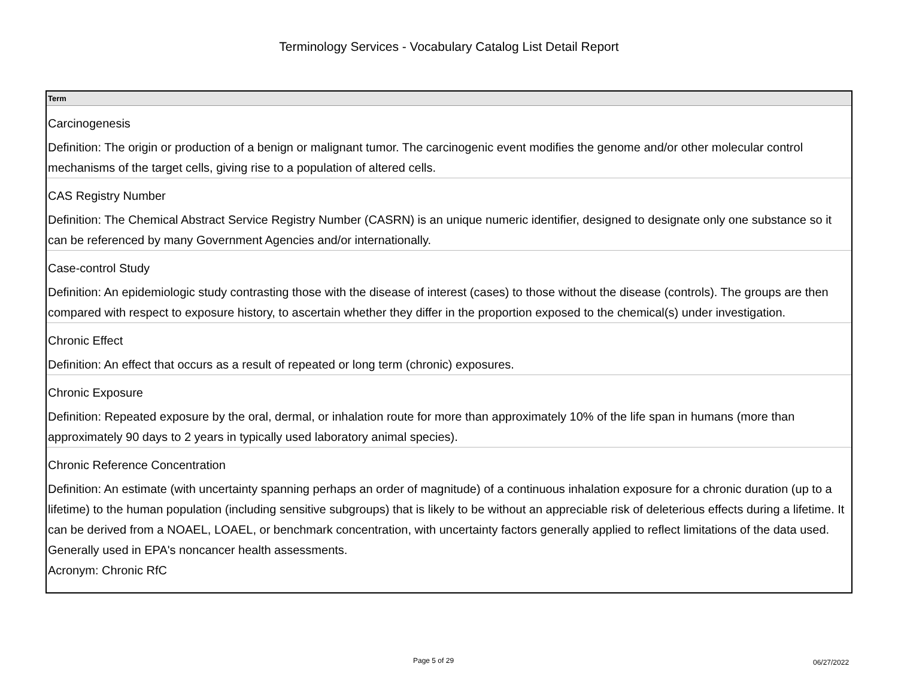Terminology Services - Vocabulary Catalog List Detail Report
| Term |
| --- |
| Carcinogenesis Definition: The origin or production of a benign or malignant tumor. The carcinogenic event modifies the genome and/or other molecular control mechanisms of the target cells, giving rise to a population of altered cells. |
| CAS Registry Number Definition: The Chemical Abstract Service Registry Number (CASRN) is an unique numeric identifier, designed to designate only one substance so it can be referenced by many Government Agencies and/or internationally. |
| Case-control Study Definition: An epidemiologic study contrasting those with the disease of interest (cases) to those without the disease (controls). The groups are then compared with respect to exposure history, to ascertain whether they differ in the proportion exposed to the chemical(s) under investigation. |
| Chronic Effect Definition: An effect that occurs as a result of repeated or long term (chronic) exposures. |
| Chronic Exposure Definition: Repeated exposure by the oral, dermal, or inhalation route for more than approximately 10% of the life span in humans (more than approximately 90 days to 2 years in typically used laboratory animal species). |
| Chronic Reference Concentration Definition: An estimate (with uncertainty spanning perhaps an order of magnitude) of a continuous inhalation exposure for a chronic duration (up to a lifetime) to the human population (including sensitive subgroups) that is likely to be without an appreciable risk of deleterious effects during a lifetime. It can be derived from a NOAEL, LOAEL, or benchmark concentration, with uncertainty factors generally applied to reflect limitations of the data used. Generally used in EPA's noncancer health assessments. Acronym: Chronic RfC |
Page 5 of 29 06/27/2022